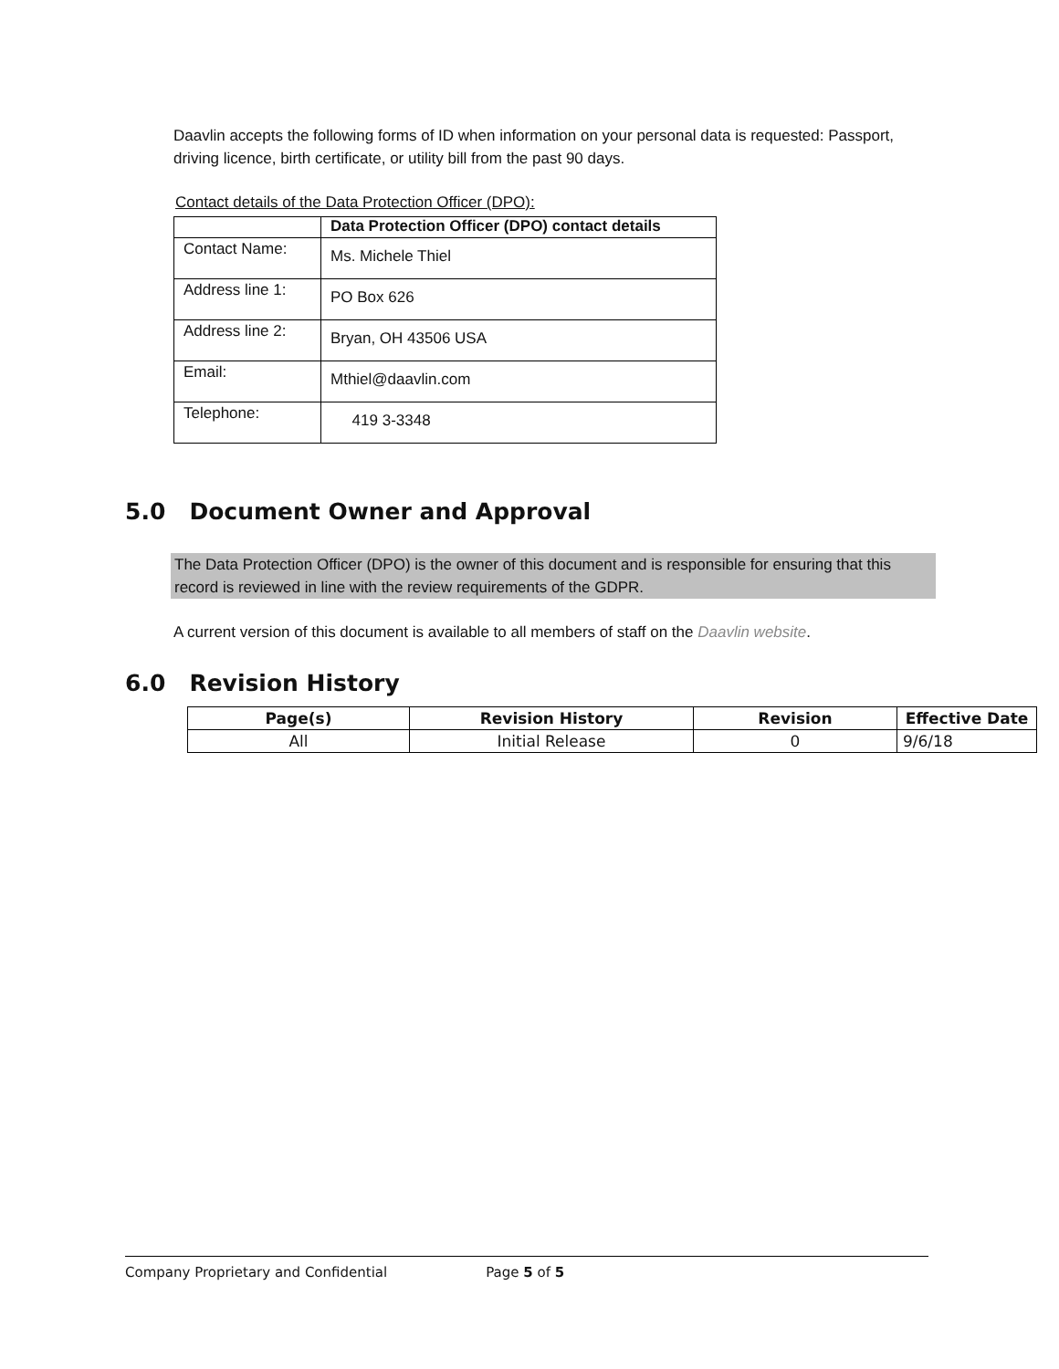Daavlin accepts the following forms of ID when information on your personal data is requested: Passport, driving licence, birth certificate, or utility bill from the past 90 days.
Contact details of the Data Protection Officer (DPO):
| | Data Protection Officer (DPO) contact details |
| --- | --- |
| Contact Name: | Ms. Michele Thiel |
| Address line 1: | PO Box 626 |
| Address line 2: | Bryan, OH 43506 USA |
| Email: | Mthiel@daavlin.com |
| Telephone: | 419 3-3348 |
5.0 Document Owner and Approval
The Data Protection Officer (DPO) is the owner of this document and is responsible for ensuring that this record is reviewed in line with the review requirements of the GDPR.
A current version of this document is available to all members of staff on the Daavlin website.
6.0 Revision History
| Page(s) | Revision History | Revision | Effective Date |
| --- | --- | --- | --- |
| All | Initial Release | 0 | 9/6/18 |
Company Proprietary and Confidential Page 5 of 5